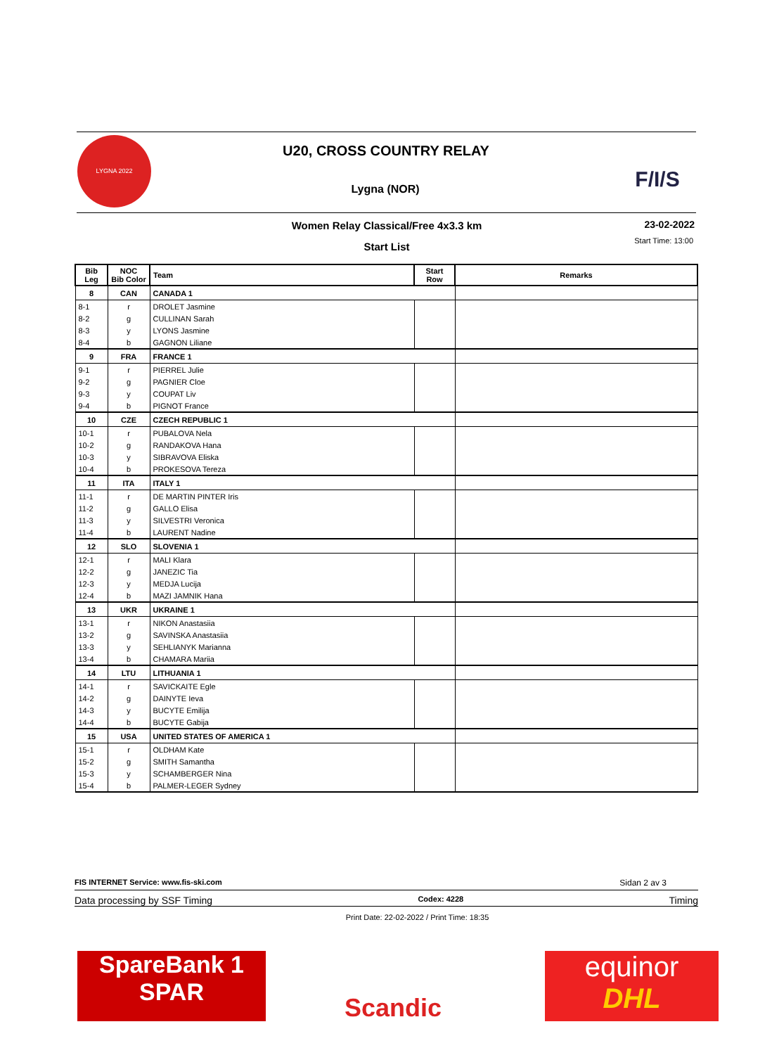LYGNA 2022
U20, CROSS COUNTRY RELAY
Lygna (NOR)
F/I/S
Women Relay Classical/Free 4x3.3 km 23-02-2022
Start Time: 13:00
Start List
| Bib Leg | NOC Bib Color | Team | Start Row | Remarks |
| --- | --- | --- | --- | --- |
| 8 | CAN | CANADA 1 | | |
| 8-1 | r | DROLET Jasmine | | |
| 8-2 | g | CULLINAN Sarah | | |
| 8-3 | y | LYONS Jasmine | | |
| 8-4 | b | GAGNON Liliane | | |
| 9 | FRA | FRANCE 1 | | |
| 9-1 | r | PIERREL Julie | | |
| 9-2 | g | PAGNIER Cloe | | |
| 9-3 | y | COUPAT Liv | | |
| 9-4 | b | PIGNOT France | | |
| 10 | CZE | CZECH REPUBLIC 1 | | |
| 10-1 | r | PUBALOVA Nela | | |
| 10-2 | g | RANDAKOVA Hana | | |
| 10-3 | y | SIBRAVOVA Eliska | | |
| 10-4 | b | PROKESOVA Tereza | | |
| 11 | ITA | ITALY 1 | | |
| 11-1 | r | DE MARTIN PINTER Iris | | |
| 11-2 | g | GALLO Elisa | | |
| 11-3 | y | SILVESTRI Veronica | | |
| 11-4 | b | LAURENT Nadine | | |
| 12 | SLO | SLOVENIA 1 | | |
| 12-1 | r | MALI Klara | | |
| 12-2 | g | JANEZIC Tia | | |
| 12-3 | y | MEDJA Lucija | | |
| 12-4 | b | MAZI JAMNIK Hana | | |
| 13 | UKR | UKRAINE 1 | | |
| 13-1 | r | NIKON Anastasiia | | |
| 13-2 | g | SAVINSKA Anastasiia | | |
| 13-3 | y | SEHLIANYK Marianna | | |
| 13-4 | b | CHAMARA Mariia | | |
| 14 | LTU | LITHUANIA 1 | | |
| 14-1 | r | SAVICKAITE Egle | | |
| 14-2 | g | DAINYTE Ieva | | |
| 14-3 | y | BUCYTE Emilija | | |
| 14-4 | b | BUCYTE Gabija | | |
| 15 | USA | UNITED STATES OF AMERICA 1 | | |
| 15-1 | r | OLDHAM Kate | | |
| 15-2 | g | SMITH Samantha | | |
| 15-3 | y | SCHAMBERGER Nina | | |
| 15-4 | b | PALMER-LEGER Sydney | | |
FIS INTERNET Service: www.fis-ski.com Sidan 2 av 3
Data processing by SSF Timing Codex: 4228 Timing
Print Date: 22-02-2022 / Print Time: 18:35
SpareBank 1
SPAR
Scandic
equinor
DHL